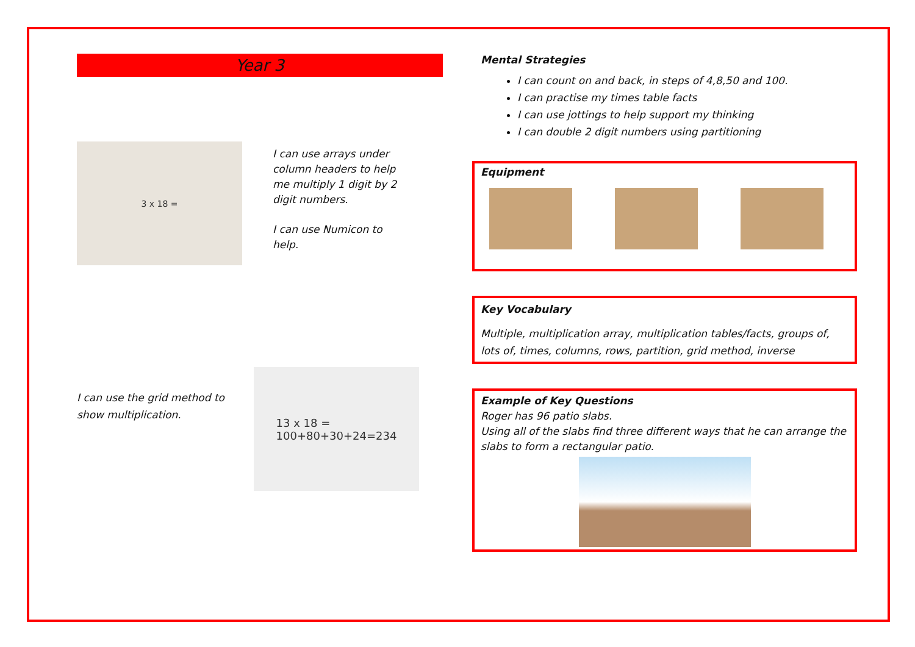Year 3
3 x 18 =
I can use arrays under column headers to help me multiply 1 digit by 2 digit numbers.
I can use Numicon to help.
I can use the grid method to show multiplication.
13 x 18 =
100+80+30+24=234
Mental Strategies
I can count on and back, in steps of 4,8,50 and 100.
I can practise my times table facts
I can use jottings to help support my thinking
I can double 2 digit numbers using partitioning
Equipment
Key Vocabulary
Multiple, multiplication array, multiplication tables/facts, groups of, lots of, times, columns, rows, partition, grid method, inverse
Example of Key Questions
Roger has 96 patio slabs.
Using all of the slabs find three different ways that he can arrange the slabs to form a rectangular patio.